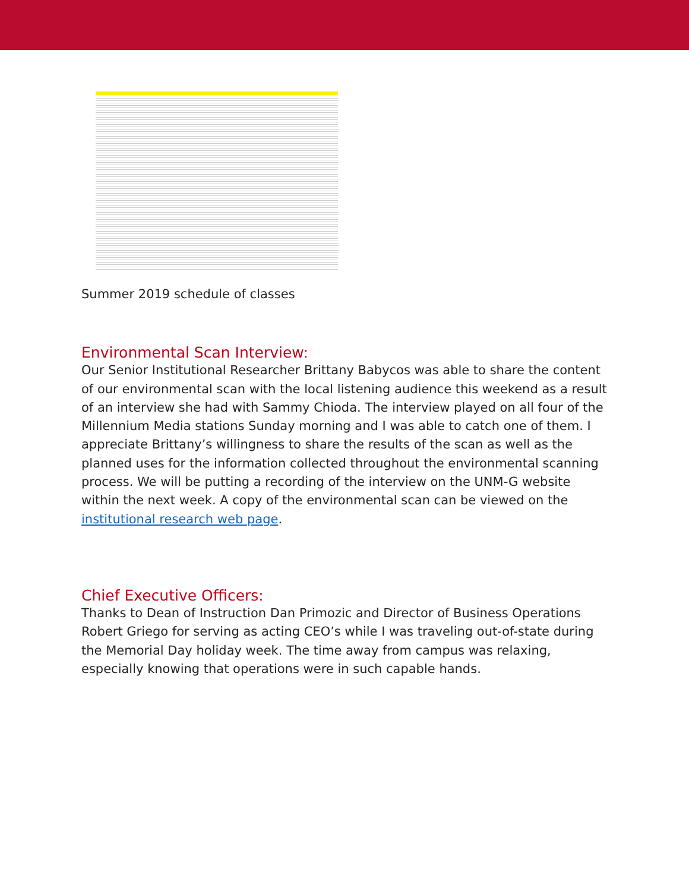Summer 2019 schedule of classes
Environmental Scan Interview:
Our Senior Institutional Researcher Brittany Babycos was able to share the content of our environmental scan with the local listening audience this weekend as a result of an interview she had with Sammy Chioda. The interview played on all four of the Millennium Media stations Sunday morning and I was able to catch one of them. I appreciate Brittany’s willingness to share the results of the scan as well as the planned uses for the information collected throughout the environmental scanning process. We will be putting a recording of the interview on the UNM-G website within the next week. A copy of the environmental scan can be viewed on the institutional research web page.
Chief Executive Officers:
Thanks to Dean of Instruction Dan Primozic and Director of Business Operations Robert Griego for serving as acting CEO’s while I was traveling out-of-state during the Memorial Day holiday week. The time away from campus was relaxing, especially knowing that operations were in such capable hands.